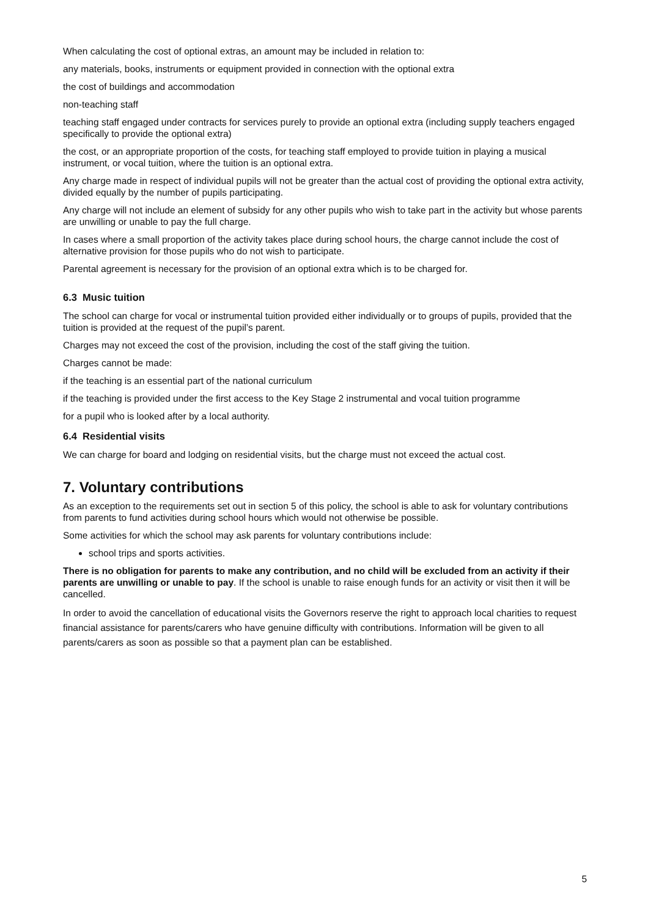When calculating the cost of optional extras, an amount may be included in relation to:
any materials, books, instruments or equipment provided in connection with the optional extra
the cost of buildings and accommodation
non-teaching staff
teaching staff engaged under contracts for services purely to provide an optional extra (including supply teachers engaged specifically to provide the optional extra)
the cost, or an appropriate proportion of the costs, for teaching staff employed to provide tuition in playing a musical instrument, or vocal tuition, where the tuition is an optional extra.
Any charge made in respect of individual pupils will not be greater than the actual cost of providing the optional extra activity, divided equally by the number of pupils participating.
Any charge will not include an element of subsidy for any other pupils who wish to take part in the activity but whose parents are unwilling or unable to pay the full charge.
In cases where a small proportion of the activity takes place during school hours, the charge cannot include the cost of alternative provision for those pupils who do not wish to participate.
Parental agreement is necessary for the provision of an optional extra which is to be charged for.
6.3 Music tuition
The school can charge for vocal or instrumental tuition provided either individually or to groups of pupils, provided that the tuition is provided at the request of the pupil’s parent.
Charges may not exceed the cost of the provision, including the cost of the staff giving the tuition.
Charges cannot be made:
if the teaching is an essential part of the national curriculum
if the teaching is provided under the first access to the Key Stage 2 instrumental and vocal tuition programme
for a pupil who is looked after by a local authority.
6.4 Residential visits
We can charge for board and lodging on residential visits, but the charge must not exceed the actual cost.
7. Voluntary contributions
As an exception to the requirements set out in section 5 of this policy, the school is able to ask for voluntary contributions from parents to fund activities during school hours which would not otherwise be possible.
Some activities for which the school may ask parents for voluntary contributions include:
school trips and sports activities.
There is no obligation for parents to make any contribution, and no child will be excluded from an activity if their parents are unwilling or unable to pay. If the school is unable to raise enough funds for an activity or visit then it will be cancelled.
In order to avoid the cancellation of educational visits the Governors reserve the right to approach local charities to request financial assistance for parents/carers who have genuine difficulty with contributions. Information will be given to all parents/carers as soon as possible so that a payment plan can be established.
5